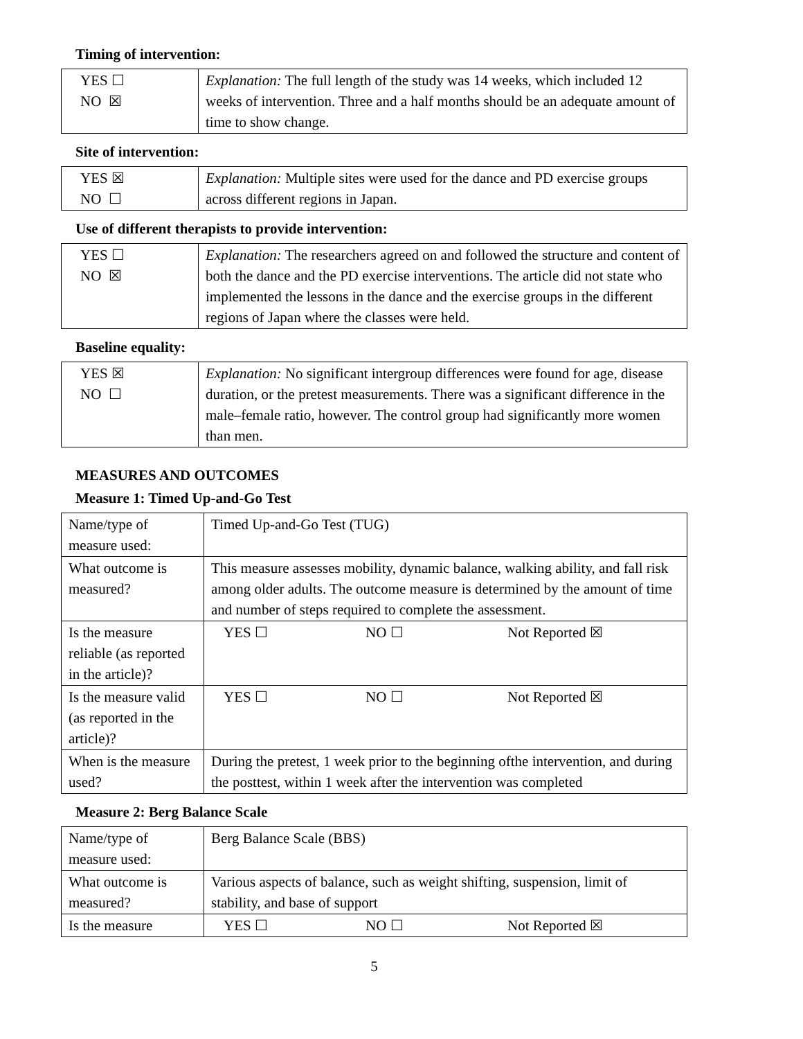Timing of intervention:
| YES ☐ NO ☒ | Explanation: The full length of the study was 14 weeks, which included 12 weeks of intervention. Three and a half months should be an adequate amount of time to show change. |
Site of intervention:
| YES ☒ NO ☐ | Explanation: Multiple sites were used for the dance and PD exercise groups across different regions in Japan. |
Use of different therapists to provide intervention:
| YES ☐ NO ☒ | Explanation: The researchers agreed on and followed the structure and content of both the dance and the PD exercise interventions. The article did not state who implemented the lessons in the dance and the exercise groups in the different regions of Japan where the classes were held. |
Baseline equality:
| YES ☒ NO ☐ | Explanation: No significant intergroup differences were found for age, disease duration, or the pretest measurements. There was a significant difference in the male–female ratio, however. The control group had significantly more women than men. |
MEASURES AND OUTCOMES
Measure 1: Timed Up-and-Go Test
| Name/type of measure used: | Timed Up-and-Go Test (TUG) |
| What outcome is measured? | This measure assesses mobility, dynamic balance, walking ability, and fall risk among older adults. The outcome measure is determined by the amount of time and number of steps required to complete the assessment. |
| Is the measure reliable (as reported in the article)? | YES ☐ NO ☐ Not Reported ☒ |
| Is the measure valid (as reported in the article)? | YES ☐ NO ☐ Not Reported ☒ |
| When is the measure used? | During the pretest, 1 week prior to the beginning ofthe intervention, and during the posttest, within 1 week after the intervention was completed |
Measure 2: Berg Balance Scale
| Name/type of measure used: | Berg Balance Scale (BBS) |
| What outcome is measured? | Various aspects of balance, such as weight shifting, suspension, limit of stability, and base of support |
| Is the measure | YES ☐ NO ☐ Not Reported ☒ |
5